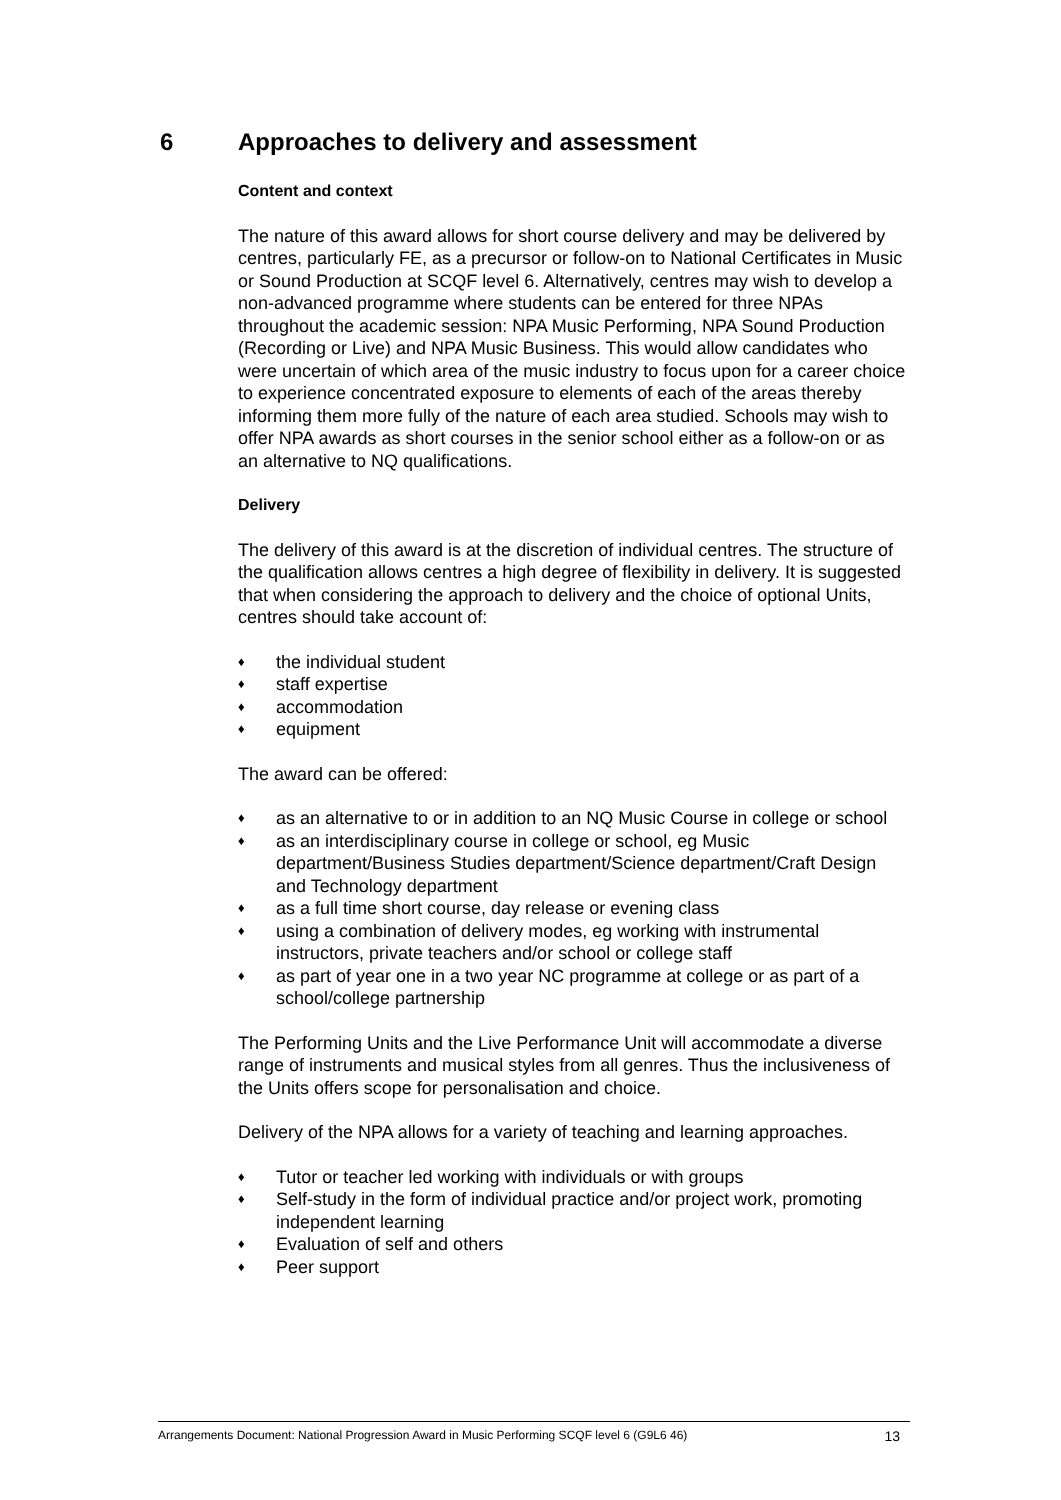6 Approaches to delivery and assessment
Content and context
The nature of this award allows for short course delivery and may be delivered by centres, particularly FE, as a precursor or follow-on to National Certificates in Music or Sound Production at SCQF level 6. Alternatively, centres may wish to develop a non-advanced programme where students can be entered for three NPAs throughout the academic session: NPA Music Performing, NPA Sound Production (Recording or Live) and NPA Music Business. This would allow candidates who were uncertain of which area of the music industry to focus upon for a career choice to experience concentrated exposure to elements of each of the areas thereby informing them more fully of the nature of each area studied. Schools may wish to offer NPA awards as short courses in the senior school either as a follow-on or as an alternative to NQ qualifications.
Delivery
The delivery of this award is at the discretion of individual centres. The structure of the qualification allows centres a high degree of flexibility in delivery. It is suggested that when considering the approach to delivery and the choice of optional Units, centres should take account of:
♦ the individual student
♦ staff expertise
♦ accommodation
♦ equipment
The award can be offered:
♦ as an alternative to or in addition to an NQ Music Course in college or school
♦ as an interdisciplinary course in college or school, eg Music department/Business Studies department/Science department/Craft Design and Technology department
♦ as a full time short course, day release or evening class
♦ using a combination of delivery modes, eg working with instrumental instructors, private teachers and/or school or college staff
♦ as part of year one in a two year NC programme at college or as part of a school/college partnership
The Performing Units and the Live Performance Unit will accommodate a diverse range of instruments and musical styles from all genres. Thus the inclusiveness of the Units offers scope for personalisation and choice.
Delivery of the NPA allows for a variety of teaching and learning approaches.
♦ Tutor or teacher led working with individuals or with groups
♦ Self-study in the form of individual practice and/or project work, promoting independent learning
♦ Evaluation of self and others
♦ Peer support
Arrangements Document: National Progression Award in Music Performing SCQF level 6 (G9L6 46) 13